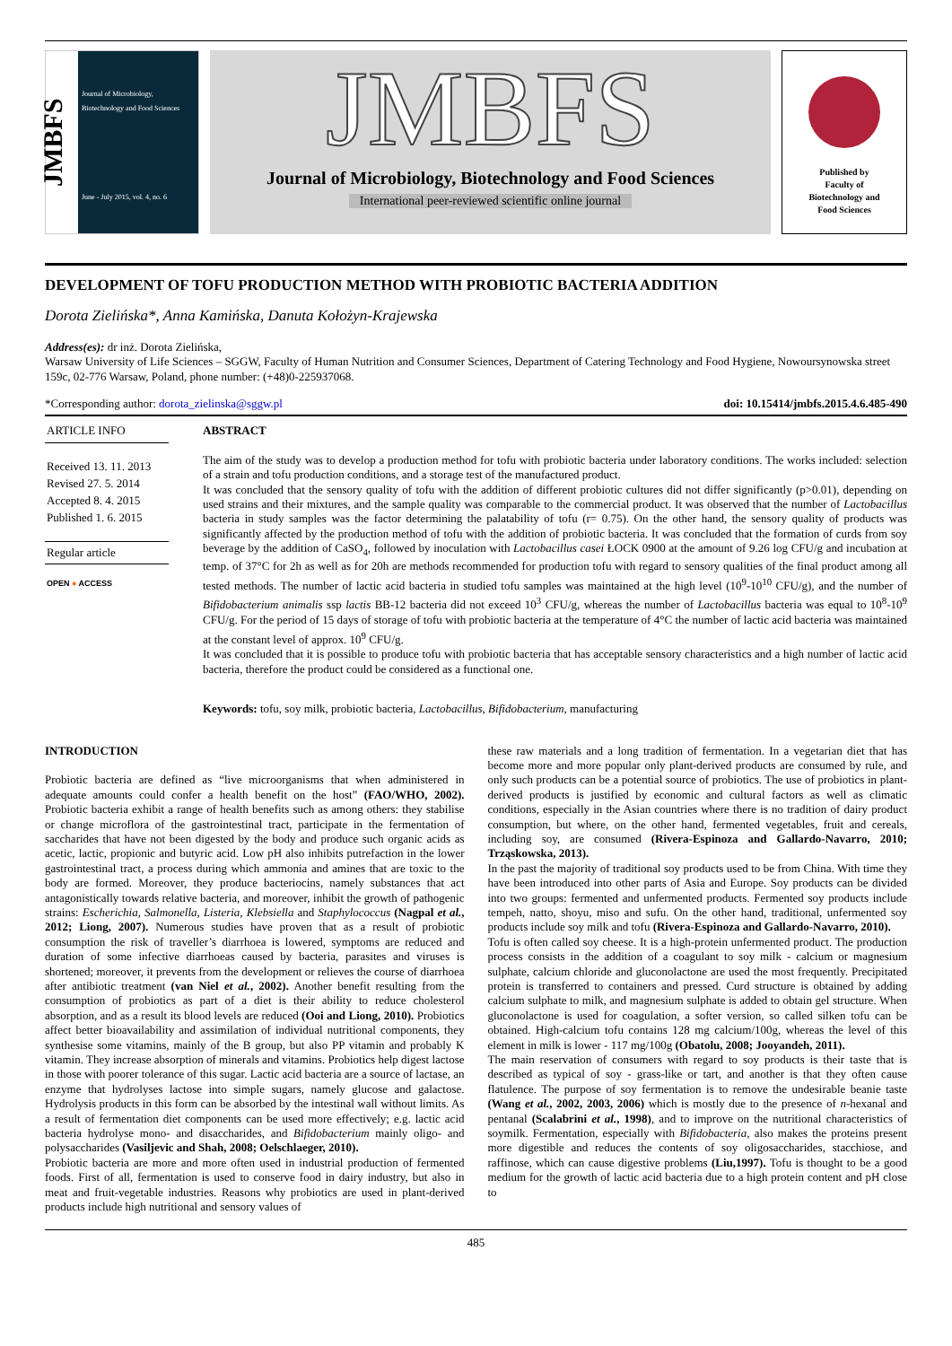JMBFS
Journal of Microbiology, Biotechnology and Food Sciences
June - July 2015, vol. 4, no. 6
JMBFS
Journal of Microbiology, Biotechnology and Food Sciences
International peer-reviewed scientific online journal
Published by
Faculty of
Biotechnology and
Food Sciences
DEVELOPMENT OF TOFU PRODUCTION METHOD WITH PROBIOTIC BACTERIA ADDITION
Dorota Zielińska*, Anna Kamińska, Danuta Kołożyn-Krajewska
Address(es): dr inż. Dorota Zielińska,
Warsaw University of Life Sciences – SGGW, Faculty of Human Nutrition and Consumer Sciences, Department of Catering Technology and Food Hygiene, Nowoursynowska street 159c, 02-776 Warsaw, Poland, phone number: (+48)0-225937068.
*Corresponding author: dorota_zielinska@sggw.pl doi: 10.15414/jmbfs.2015.4.6.485-490
ARTICLE INFO
Received 13. 11. 2013
Revised 27. 5. 2014
Accepted 8. 4. 2015
Published 1. 6. 2015
Regular article
OPEN ● ACCESS
ABSTRACT
The aim of the study was to develop a production method for tofu with probiotic bacteria under laboratory conditions. The works included: selection of a strain and tofu production conditions, and a storage test of the manufactured product.
It was concluded that the sensory quality of tofu with the addition of different probiotic cultures did not differ significantly (p>0.01), depending on used strains and their mixtures, and the sample quality was comparable to the commercial product. It was observed that the number of Lactobacillus bacteria in study samples was the factor determining the palatability of tofu (r= 0.75). On the other hand, the sensory quality of products was significantly affected by the production method of tofu with the addition of probiotic bacteria. It was concluded that the formation of curds from soy beverage by the addition of CaSO<sub>4</sub>, followed by inoculation with Lactobacillus casei ŁOCK 0900 at the amount of 9.26 log CFU/g and incubation at temp. of 37°C for 2h as well as for 20h are methods recommended for production tofu with regard to sensory qualities of the final product among all tested methods. The number of lactic acid bacteria in studied tofu samples was maintained at the high level (10<sup>9</sup>-10<sup>10</sup> CFU/g), and the number of Bifidobacterium animalis ssp lactis BB-12 bacteria did not exceed 10<sup>3</sup> CFU/g, whereas the number of Lactobacillus bacteria was equal to 10<sup>8</sup>-10<sup>9</sup> CFU/g. For the period of 15 days of storage of tofu with probiotic bacteria at the temperature of 4°C the number of lactic acid bacteria was maintained at the constant level of approx. 10<sup>9</sup> CFU/g.
It was concluded that it is possible to produce tofu with probiotic bacteria that has acceptable sensory characteristics and a high number of lactic acid bacteria, therefore the product could be considered as a functional one.
Keywords: tofu, soy milk, probiotic bacteria, Lactobacillus, Bifidobacterium, manufacturing
INTRODUCTION
Probiotic bacteria are defined as “live microorganisms that when administered in adequate amounts could confer a health benefit on the host” (FAO/WHO, 2002). Probiotic bacteria exhibit a range of health benefits such as among others: they stabilise or change microflora of the gastrointestinal tract, participate in the fermentation of saccharides that have not been digested by the body and produce such organic acids as acetic, lactic, propionic and butyric acid. Low pH also inhibits putrefaction in the lower gastrointestinal tract, a process during which ammonia and amines that are toxic to the body are formed. Moreover, they produce bacteriocins, namely substances that act antagonistically towards relative bacteria, and moreover, inhibit the growth of pathogenic strains: Escherichia, Salmonella, Listeria, Klebsiella and Staphylococcus (Nagpal et al., 2012; Liong, 2007). Numerous studies have proven that as a result of probiotic consumption the risk of traveller’s diarrhoea is lowered, symptoms are reduced and duration of some infective diarrhoeas caused by bacteria, parasites and viruses is shortened; moreover, it prevents from the development or relieves the course of diarrhoea after antibiotic treatment (van Niel et al., 2002). Another benefit resulting from the consumption of probiotics as part of a diet is their ability to reduce cholesterol absorption, and as a result its blood levels are reduced (Ooi and Liong, 2010). Probiotics affect better bioavailability and assimilation of individual nutritional components, they synthesise some vitamins, mainly of the B group, but also PP vitamin and probably K vitamin. They increase absorption of minerals and vitamins. Probiotics help digest lactose in those with poorer tolerance of this sugar. Lactic acid bacteria are a source of lactase, an enzyme that hydrolyses lactose into simple sugars, namely glucose and galactose. Hydrolysis products in this form can be absorbed by the intestinal wall without limits. As a result of fermentation diet components can be used more effectively; e.g. lactic acid bacteria hydrolyse mono- and disaccharides, and Bifidobacterium mainly oligo- and polysaccharides (Vasiljevic and Shah, 2008; Oelschlaeger, 2010).
Probiotic bacteria are more and more often used in industrial production of fermented foods. First of all, fermentation is used to conserve food in dairy industry, but also in meat and fruit-vegetable industries. Reasons why probiotics are used in plant-derived products include high nutritional and sensory values of
these raw materials and a long tradition of fermentation. In a vegetarian diet that has become more and more popular only plant-derived products are consumed by rule, and only such products can be a potential source of probiotics. The use of probiotics in plant-derived products is justified by economic and cultural factors as well as climatic conditions, especially in the Asian countries where there is no tradition of dairy product consumption, but where, on the other hand, fermented vegetables, fruit and cereals, including soy, are consumed (Rivera-Espinoza and Gallardo-Navarro, 2010; Trząskowska, 2013).
In the past the majority of traditional soy products used to be from China. With time they have been introduced into other parts of Asia and Europe. Soy products can be divided into two groups: fermented and unfermented products. Fermented soy products include tempeh, natto, shoyu, miso and sufu. On the other hand, traditional, unfermented soy products include soy milk and tofu (Rivera-Espinoza and Gallardo-Navarro, 2010).
Tofu is often called soy cheese. It is a high-protein unfermented product. The production process consists in the addition of a coagulant to soy milk - calcium or magnesium sulphate, calcium chloride and gluconolactone are used the most frequently. Precipitated protein is transferred to containers and pressed. Curd structure is obtained by adding calcium sulphate to milk, and magnesium sulphate is added to obtain gel structure. When gluconolactone is used for coagulation, a softer version, so called silken tofu can be obtained. High-calcium tofu contains 128 mg calcium/100g, whereas the level of this element in milk is lower - 117 mg/100g (Obatolu, 2008; Jooyandeh, 2011).
The main reservation of consumers with regard to soy products is their taste that is described as typical of soy - grass-like or tart, and another is that they often cause flatulence. The purpose of soy fermentation is to remove the undesirable beanie taste (Wang et al., 2002, 2003, 2006) which is mostly due to the presence of n-hexanal and pentanal (Scalabrini et al., 1998), and to improve on the nutritional characteristics of soymilk. Fermentation, especially with Bifidobacteria, also makes the proteins present more digestible and reduces the contents of soy oligosaccharides, stacchiose, and raffinose, which can cause digestive problems (Liu,1997). Tofu is thought to be a good medium for the growth of lactic acid bacteria due to a high protein content and pH close to
485